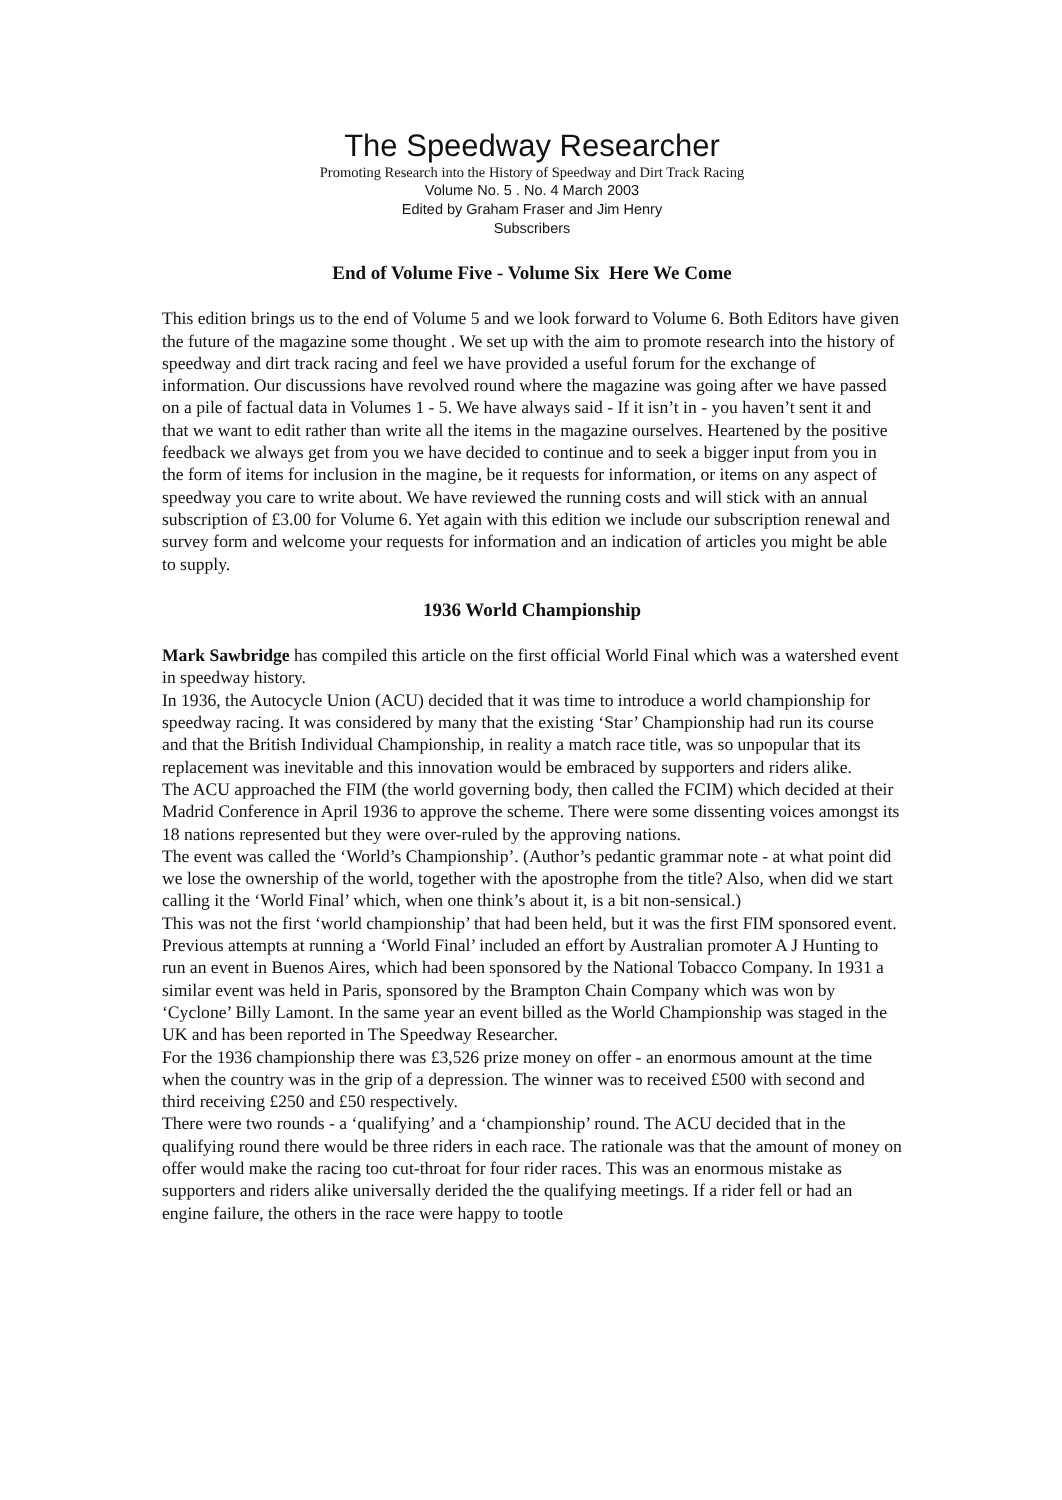The Speedway Researcher
Promoting Research into the History of Speedway and Dirt Track Racing
Volume No. 5 . No. 4 March 2003
Edited by Graham Fraser and Jim Henry
Subscribers
End of Volume Five - Volume Six Here We Come
This edition brings us to the end of Volume 5 and we look forward to Volume 6. Both Editors have given the future of the magazine some thought . We set up with the aim to promote research into the history of speedway and dirt track racing and feel we have provided a useful forum for the exchange of information. Our discussions have revolved round where the magazine was going after we have passed on a pile of factual data in Volumes 1 - 5. We have always said - If it isn’t in - you haven’t sent it and that we want to edit rather than write all the items in the magazine ourselves. Heartened by the positive feedback we always get from you we have decided to continue and to seek a bigger input from you in the form of items for inclusion in the magine, be it requests for information, or items on any aspect of speedway you care to write about. We have reviewed the running costs and will stick with an annual subscription of £3.00 for Volume 6. Yet again with this edition we include our subscription renewal and survey form and welcome your requests for information and an indication of articles you might be able to supply.
1936 World Championship
Mark Sawbridge has compiled this article on the first official World Final which was a watershed event in speedway history.
In 1936, the Autocycle Union (ACU) decided that it was time to introduce a world championship for speedway racing. It was considered by many that the existing ‘Star’ Championship had run its course and that the British Individual Championship, in reality a match race title, was so unpopular that its replacement was inevitable and this innovation would be embraced by supporters and riders alike.
The ACU approached the FIM (the world governing body, then called the FCIM) which decided at their Madrid Conference in April 1936 to approve the scheme. There were some dissenting voices amongst its 18 nations represented but they were over-ruled by the approving nations.
The event was called the ‘World’s Championship’. (Author’s pedantic grammar note - at what point did we lose the ownership of the world, together with the apostrophe from the title? Also, when did we start calling it the ‘World Final’ which, when one think’s about it, is a bit non-sensical.)
This was not the first ‘world championship’ that had been held, but it was the first FIM sponsored event. Previous attempts at running a ‘World Final’ included an effort by Australian promoter A J Hunting to run an event in Buenos Aires, which had been sponsored by the National Tobacco Company. In 1931 a similar event was held in Paris, sponsored by the Brampton Chain Company which was won by ‘Cyclone’ Billy Lamont. In the same year an event billed as the World Championship was staged in the UK and has been reported in The Speedway Researcher.
For the 1936 championship there was £3,526 prize money on offer - an enormous amount at the time when the country was in the grip of a depression. The winner was to received £500 with second and third receiving £250 and £50 respectively.
There were two rounds - a ‘qualifying’ and a ‘championship’ round. The ACU decided that in the qualifying round there would be three riders in each race. The rationale was that the amount of money on offer would make the racing too cut-throat for four rider races. This was an enormous mistake as supporters and riders alike universally derided the the qualifying meetings. If a rider fell or had an engine failure, the others in the race were happy to tootle